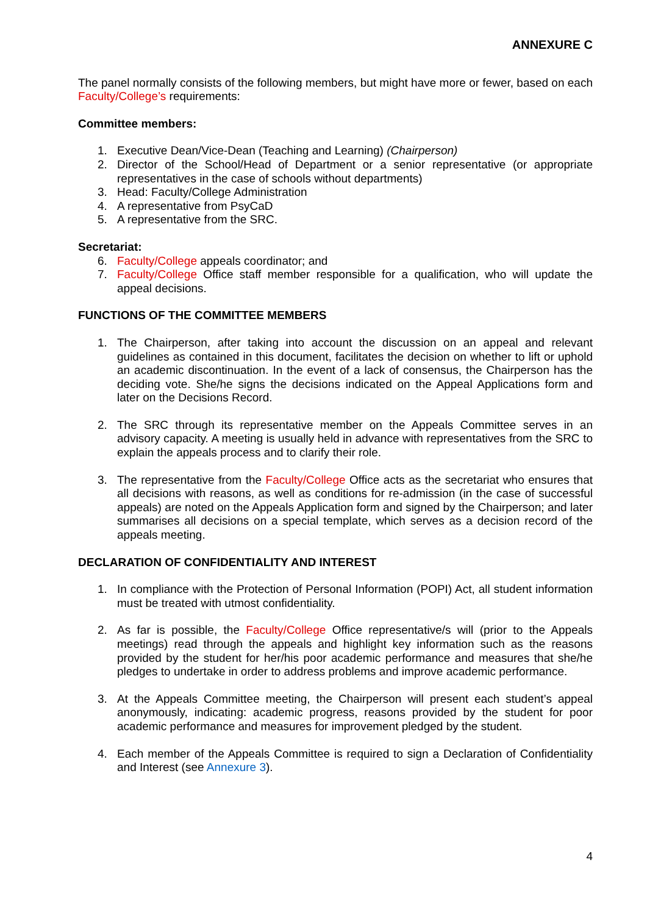ANNEXURE C
The panel normally consists of the following members, but might have more or fewer, based on each Faculty/College’s requirements:
Committee members:
1. Executive Dean/Vice-Dean (Teaching and Learning) (Chairperson)
2. Director of the School/Head of Department or a senior representative (or appropriate representatives in the case of schools without departments)
3. Head: Faculty/College Administration
4. A representative from PsyCaD
5. A representative from the SRC.
Secretariat:
6. Faculty/College appeals coordinator; and
7. Faculty/College Office staff member responsible for a qualification, who will update the appeal decisions.
FUNCTIONS OF THE COMMITTEE MEMBERS
1. The Chairperson, after taking into account the discussion on an appeal and relevant guidelines as contained in this document, facilitates the decision on whether to lift or uphold an academic discontinuation. In the event of a lack of consensus, the Chairperson has the deciding vote. She/he signs the decisions indicated on the Appeal Applications form and later on the Decisions Record.
2. The SRC through its representative member on the Appeals Committee serves in an advisory capacity. A meeting is usually held in advance with representatives from the SRC to explain the appeals process and to clarify their role.
3. The representative from the Faculty/College Office acts as the secretariat who ensures that all decisions with reasons, as well as conditions for re-admission (in the case of successful appeals) are noted on the Appeals Application form and signed by the Chairperson; and later summarises all decisions on a special template, which serves as a decision record of the appeals meeting.
DECLARATION OF CONFIDENTIALITY AND INTEREST
1. In compliance with the Protection of Personal Information (POPI) Act, all student information must be treated with utmost confidentiality.
2. As far is possible, the Faculty/College Office representative/s will (prior to the Appeals meetings) read through the appeals and highlight key information such as the reasons provided by the student for her/his poor academic performance and measures that she/he pledges to undertake in order to address problems and improve academic performance.
3. At the Appeals Committee meeting, the Chairperson will present each student’s appeal anonymously, indicating: academic progress, reasons provided by the student for poor academic performance and measures for improvement pledged by the student.
4. Each member of the Appeals Committee is required to sign a Declaration of Confidentiality and Interest (see Annexure 3).
4